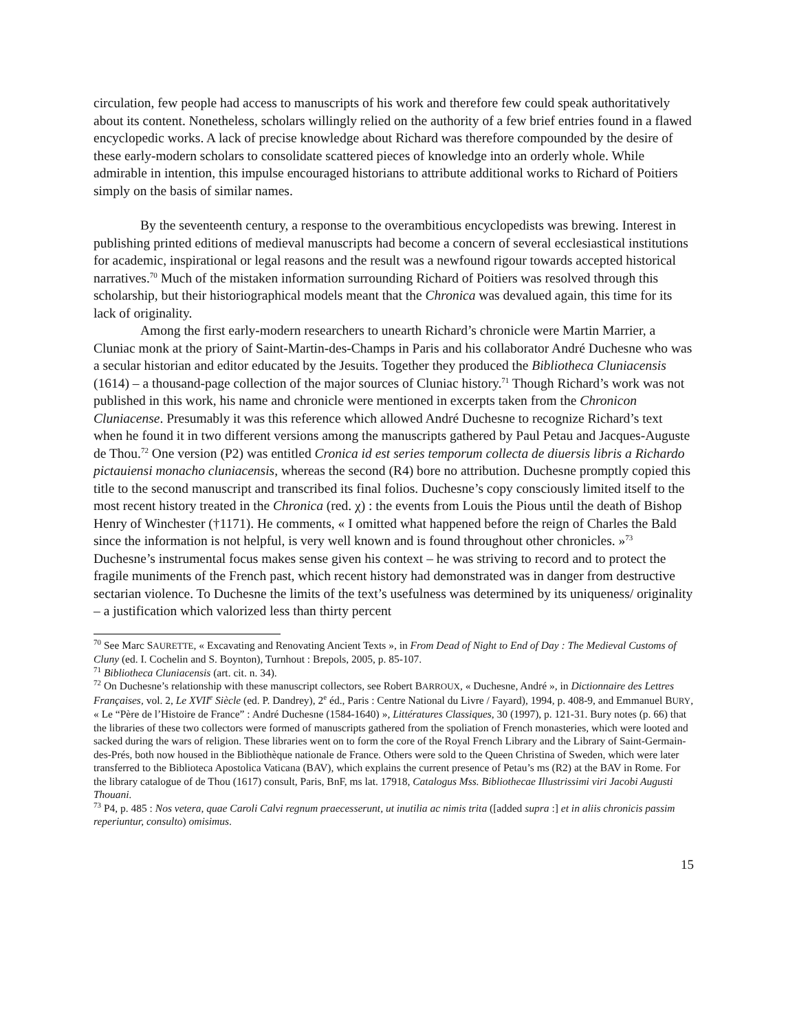circulation, few people had access to manuscripts of his work and therefore few could speak authoritatively about its content. Nonetheless, scholars willingly relied on the authority of a few brief entries found in a flawed encyclopedic works. A lack of precise knowledge about Richard was therefore compounded by the desire of these early-modern scholars to consolidate scattered pieces of knowledge into an orderly whole. While admirable in intention, this impulse encouraged historians to attribute additional works to Richard of Poitiers simply on the basis of similar names.
By the seventeenth century, a response to the overambitious encyclopedists was brewing. Interest in publishing printed editions of medieval manuscripts had become a concern of several ecclesiastical institutions for academic, inspirational or legal reasons and the result was a newfound rigour towards accepted historical narratives.<sup>70</sup> Much of the mistaken information surrounding Richard of Poitiers was resolved through this scholarship, but their historiographical models meant that the Chronica was devalued again, this time for its lack of originality.
Among the first early-modern researchers to unearth Richard’s chronicle were Martin Marrier, a Cluniac monk at the priory of Saint-Martin-des-Champs in Paris and his collaborator André Duchesne who was a secular historian and editor educated by the Jesuits. Together they produced the Bibliotheca Cluniacensis (1614) – a thousand-page collection of the major sources of Cluniac history.<sup>71</sup> Though Richard’s work was not published in this work, his name and chronicle were mentioned in excerpts taken from the Chronicon Cluniacense. Presumably it was this reference which allowed André Duchesne to recognize Richard’s text when he found it in two different versions among the manuscripts gathered by Paul Petau and Jacques-Auguste de Thou.<sup>72</sup> One version (P2) was entitled Cronica id est series temporum collecta de diuersis libris a Richardo pictauiensi monacho cluniacensis, whereas the second (R4) bore no attribution. Duchesne promptly copied this title to the second manuscript and transcribed its final folios. Duchesne’s copy consciously limited itself to the most recent history treated in the Chronica (red. χ) : the events from Louis the Pious until the death of Bishop Henry of Winchester (†1171). He comments, « I omitted what happened before the reign of Charles the Bald since the information is not helpful, is very well known and is found throughout other chronicles. »<sup>73</sup> Duchesne’s instrumental focus makes sense given his context – he was striving to record and to protect the fragile muniments of the French past, which recent history had demonstrated was in danger from destructive sectarian violence. To Duchesne the limits of the text’s usefulness was determined by its uniqueness/ originality – a justification which valorized less than thirty percent
<sup>70</sup> See Marc SAURETTE, « Excavating and Renovating Ancient Texts », in From Dead of Night to End of Day : The Medieval Customs of Cluny (ed. I. Cochelin and S. Boynton), Turnhout : Brepols, 2005, p. 85-107.
<sup>71</sup> Bibliotheca Cluniacensis (art. cit. n. 34).
<sup>72</sup> On Duchesne’s relationship with these manuscript collectors, see Robert BARROUX, « Duchesne, André », in Dictionnaire des Lettres Françaises, vol. 2, Le XVII<sup>e</sup> Siècle (ed. P. Dandrey), 2<sup>e</sup> éd., Paris : Centre National du Livre / Fayard), 1994, p. 408-9, and Emmanuel BURY, « Le “Père de l’Histoire de France” : André Duchesne (1584-1640) », Littératures Classiques, 30 (1997), p. 121-31. Bury notes (p. 66) that the libraries of these two collectors were formed of manuscripts gathered from the spoliation of French monasteries, which were looted and sacked during the wars of religion. These libraries went on to form the core of the Royal French Library and the Library of Saint-Germain-des-Prés, both now housed in the Bibliothèque nationale de France. Others were sold to the Queen Christina of Sweden, which were later transferred to the Biblioteca Apostolica Vaticana (BAV), which explains the current presence of Petau’s ms (R2) at the BAV in Rome. For the library catalogue of de Thou (1617) consult, Paris, BnF, ms lat. 17918, Catalogus Mss. Bibliothecae Illustrissimi viri Jacobi Augusti Thouani.
<sup>73</sup> P4, p. 485 : Nos vetera, quae Caroli Calvi regnum praecesserunt, ut inutilia ac nimis trita ([added supra :] et in aliis chronicis passim reperiuntur, consulto) omisimus.
15